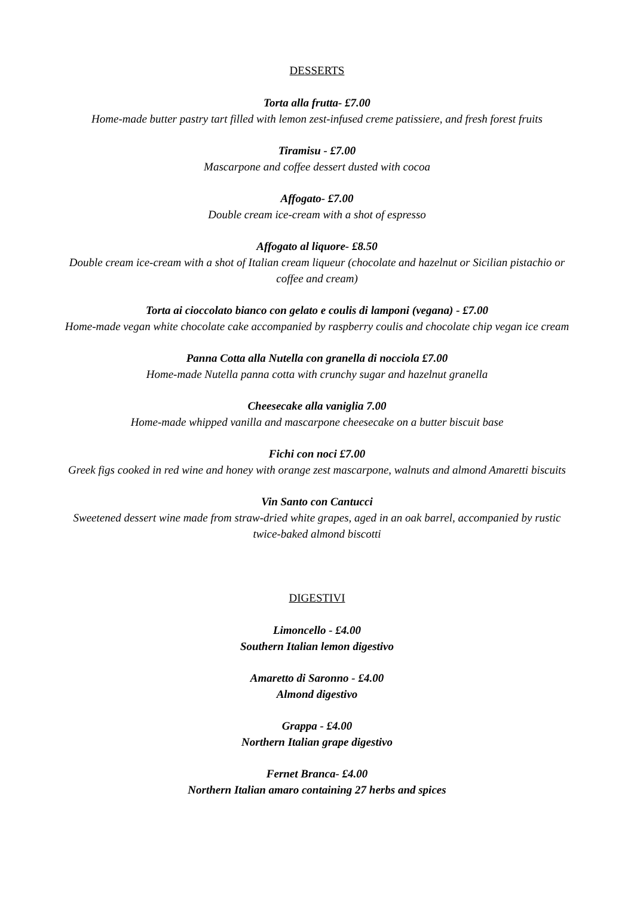DESSERTS
Torta alla frutta- £7.00
Home-made butter pastry tart filled with lemon zest-infused creme patissiere, and fresh forest fruits
Tiramisu - £7.00
Mascarpone and coffee dessert dusted with cocoa
Affogato- £7.00
Double cream ice-cream with a shot of espresso
Affogato al liquore- £8.50
Double cream ice-cream with a shot of Italian cream liqueur (chocolate and hazelnut or Sicilian pistachio or coffee and cream)
Torta ai cioccolato bianco con gelato e coulis di lamponi (vegana) - £7.00
Home-made vegan white chocolate cake accompanied by raspberry coulis and chocolate chip vegan ice cream
Panna Cotta alla Nutella con granella di nocciola £7.00
Home-made Nutella panna cotta with crunchy sugar and hazelnut granella
Cheesecake alla vaniglia 7.00
Home-made whipped vanilla and mascarpone cheesecake on a butter biscuit base
Fichi con noci £7.00
Greek figs cooked in red wine and honey with orange zest mascarpone, walnuts and almond Amaretti biscuits
Vin Santo con Cantucci
Sweetened dessert wine made from straw-dried white grapes, aged in an oak barrel, accompanied by rustic twice-baked almond biscotti
DIGESTIVI
Limoncello - £4.00
Southern Italian lemon digestivo
Amaretto di Saronno - £4.00
Almond digestivo
Grappa - £4.00
Northern Italian grape digestivo
Fernet Branca- £4.00
Northern Italian amaro containing 27 herbs and spices